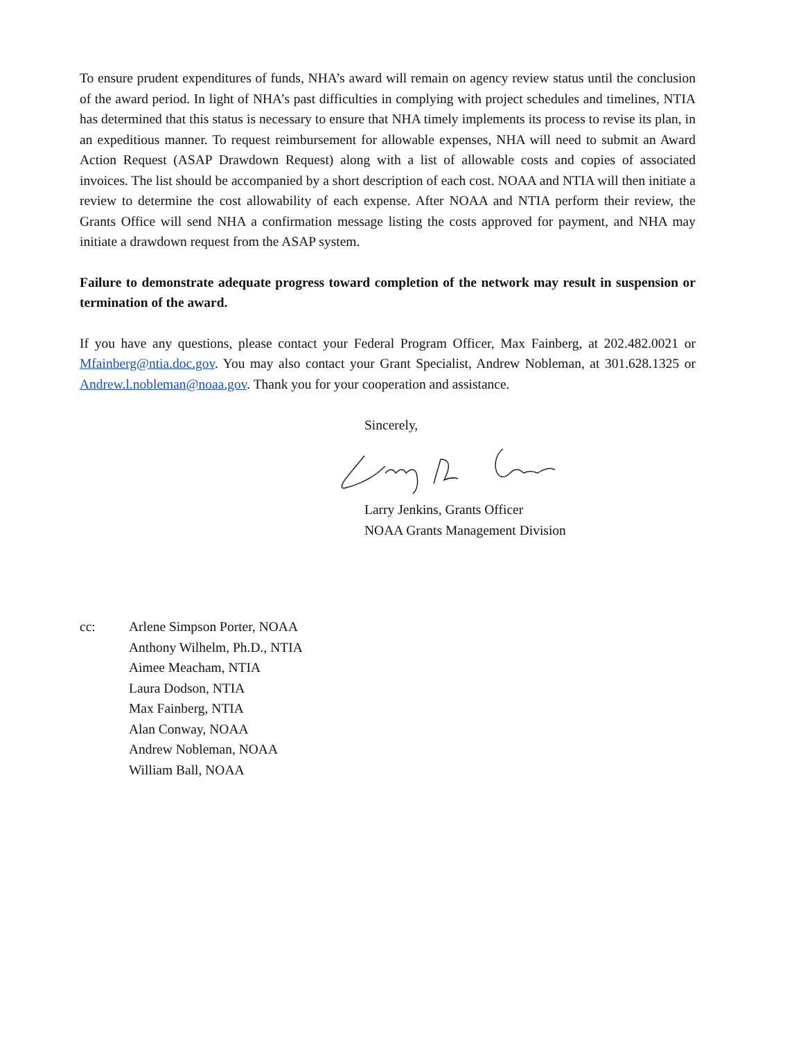To ensure prudent expenditures of funds, NHA’s award will remain on agency review status until the conclusion of the award period. In light of NHA’s past difficulties in complying with project schedules and timelines, NTIA has determined that this status is necessary to ensure that NHA timely implements its process to revise its plan, in an expeditious manner. To request reimbursement for allowable expenses, NHA will need to submit an Award Action Request (ASAP Drawdown Request) along with a list of allowable costs and copies of associated invoices. The list should be accompanied by a short description of each cost. NOAA and NTIA will then initiate a review to determine the cost allowability of each expense. After NOAA and NTIA perform their review, the Grants Office will send NHA a confirmation message listing the costs approved for payment, and NHA may initiate a drawdown request from the ASAP system.
Failure to demonstrate adequate progress toward completion of the network may result in suspension or termination of the award.
If you have any questions, please contact your Federal Program Officer, Max Fainberg, at 202.482.0021 or Mfainberg@ntia.doc.gov. You may also contact your Grant Specialist, Andrew Nobleman, at 301.628.1325 or Andrew.l.nobleman@noaa.gov. Thank you for your cooperation and assistance.
Sincerely,
Larry Jenkins, Grants Officer
NOAA Grants Management Division
cc: Arlene Simpson Porter, NOAA
Anthony Wilhelm, Ph.D., NTIA
Aimee Meacham, NTIA
Laura Dodson, NTIA
Max Fainberg, NTIA
Alan Conway, NOAA
Andrew Nobleman, NOAA
William Ball, NOAA